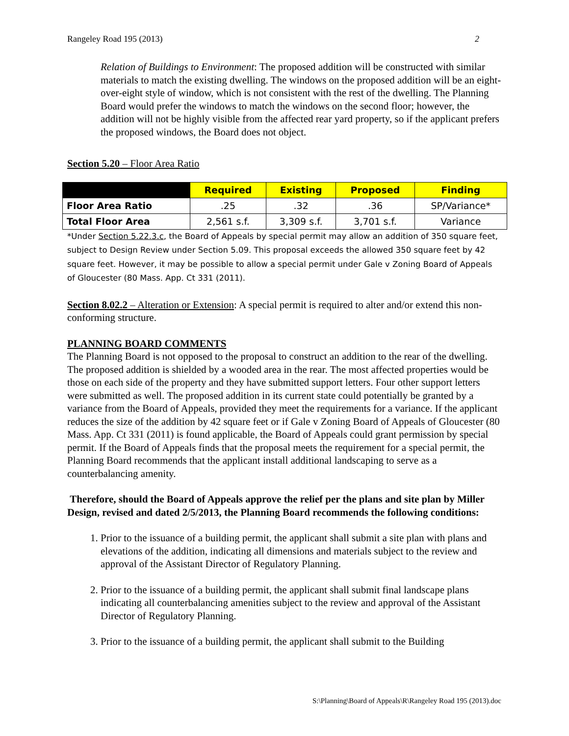Rangeley Road 195 (2013) 2
Relation of Buildings to Environment: The proposed addition will be constructed with similar materials to match the existing dwelling. The windows on the proposed addition will be an eight-over-eight style of window, which is not consistent with the rest of the dwelling. The Planning Board would prefer the windows to match the windows on the second floor; however, the addition will not be highly visible from the affected rear yard property, so if the applicant prefers the proposed windows, the Board does not object.
Section 5.20 – Floor Area Ratio
| | Required | Existing | Proposed | Finding |
| --- | --- | --- | --- | --- |
| Floor Area Ratio | .25 | .32 | .36 | SP/Variance* |
| Total Floor Area | 2,561 s.f. | 3,309 s.f. | 3,701 s.f. | Variance |
*Under Section 5.22.3.c, the Board of Appeals by special permit may allow an addition of 350 square feet, subject to Design Review under Section 5.09. This proposal exceeds the allowed 350 square feet by 42 square feet. However, it may be possible to allow a special permit under Gale v Zoning Board of Appeals of Gloucester (80 Mass. App. Ct 331 (2011).
Section 8.02.2 – Alteration or Extension: A special permit is required to alter and/or extend this non-conforming structure.
PLANNING BOARD COMMENTS
The Planning Board is not opposed to the proposal to construct an addition to the rear of the dwelling. The proposed addition is shielded by a wooded area in the rear. The most affected properties would be those on each side of the property and they have submitted support letters. Four other support letters were submitted as well. The proposed addition in its current state could potentially be granted by a variance from the Board of Appeals, provided they meet the requirements for a variance. If the applicant reduces the size of the addition by 42 square feet or if Gale v Zoning Board of Appeals of Gloucester (80 Mass. App. Ct 331 (2011) is found applicable, the Board of Appeals could grant permission by special permit. If the Board of Appeals finds that the proposal meets the requirement for a special permit, the Planning Board recommends that the applicant install additional landscaping to serve as a counterbalancing amenity.
Therefore, should the Board of Appeals approve the relief per the plans and site plan by Miller Design, revised and dated 2/5/2013, the Planning Board recommends the following conditions:
1. Prior to the issuance of a building permit, the applicant shall submit a site plan with plans and elevations of the addition, indicating all dimensions and materials subject to the review and approval of the Assistant Director of Regulatory Planning.
2. Prior to the issuance of a building permit, the applicant shall submit final landscape plans indicating all counterbalancing amenities subject to the review and approval of the Assistant Director of Regulatory Planning.
3. Prior to the issuance of a building permit, the applicant shall submit to the Building
S:\Planning\Board of Appeals\R\Rangeley Road 195 (2013).doc